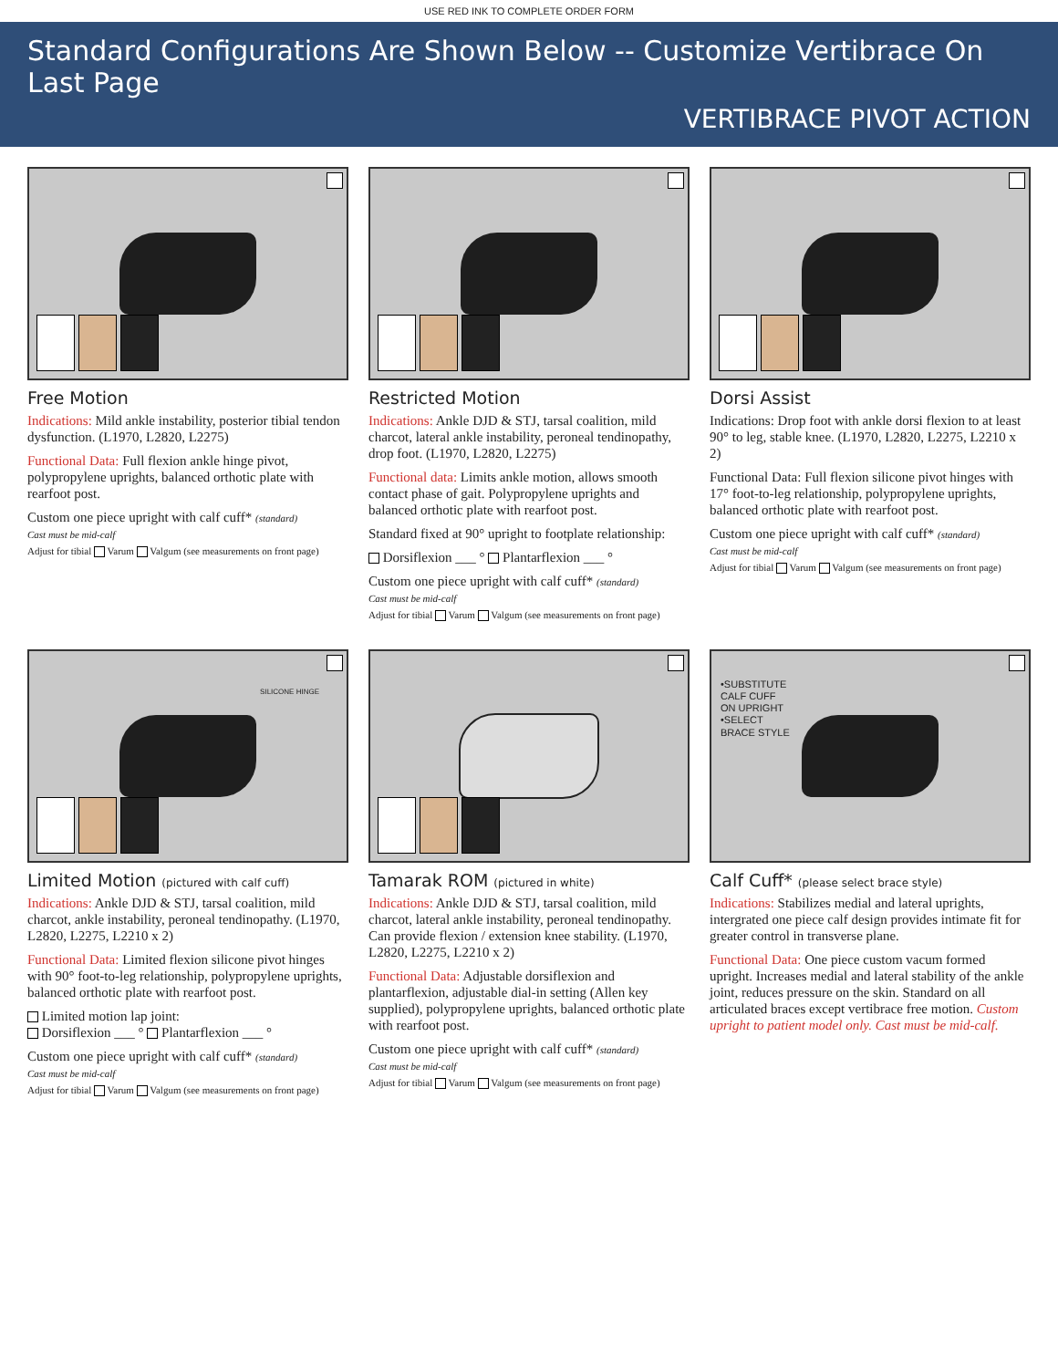USE RED INK TO COMPLETE ORDER FORM
Standard Configurations Are Shown Below -- Customize Vertibrace On Last Page
VERTIBRACE PIVOT ACTION
Free Motion
Indications: Mild ankle instability, posterior tibial tendon dysfunction. (L1970, L2820, L2275)
Functional Data: Full flexion ankle hinge pivot, polypropylene uprights, balanced orthotic plate with rearfoot post.
Custom one piece upright with calf cuff* (standard)
Cast must be mid-calf
Adjust for tibial Varum Valgum (see measurements on front page)
Restricted Motion
Indications: Ankle DJD & STJ, tarsal coalition, mild charcot, lateral ankle instability, peroneal tendinopathy, drop foot. (L1970, L2820, L2275)
Functional data: Limits ankle motion, allows smooth contact phase of gait. Polypropylene uprights and balanced orthotic plate with rearfoot post.
Standard fixed at 90° upright to footplate relationship:
Dorsiflexion ___ ° Plantarflexion ___ °
Custom one piece upright with calf cuff* (standard)
Cast must be mid-calf
Adjust for tibial Varum Valgum (see measurements on front page)
Dorsi Assist
Indications: Drop foot with ankle dorsi flexion to at least 90° to leg, stable knee. (L1970, L2820, L2275, L2210 x 2)
Functional Data: Full flexion silicone pivot hinges with 17° foot-to-leg relationship, polypropylene uprights, balanced orthotic plate with rearfoot post.
Custom one piece upright with calf cuff* (standard)
Cast must be mid-calf
Adjust for tibial Varum Valgum (see measurements on front page)
SILICONE HINGE
Limited Motion (pictured with calf cuff)
Indications: Ankle DJD & STJ, tarsal coalition, mild charcot, ankle instability, peroneal tendinopathy. (L1970, L2820, L2275, L2210 x 2)
Functional Data: Limited flexion silicone pivot hinges with 90° foot-to-leg relationship, polypropylene uprights, balanced orthotic plate with rearfoot post.
Limited motion lap joint:
Dorsiflexion ___ ° Plantarflexion ___ °
Custom one piece upright with calf cuff* (standard)
Cast must be mid-calf
Adjust for tibial Varum Valgum (see measurements on front page)
Tamarak ROM (pictured in white)
Indications: Ankle DJD & STJ, tarsal coalition, mild charcot, lateral ankle instability, peroneal tendinopathy. Can provide flexion / extension knee stability. (L1970, L2820, L2275, L2210 x 2)
Functional Data: Adjustable dorsiflexion and plantarflexion, adjustable dial-in setting (Allen key supplied), polypropylene uprights, balanced orthotic plate with rearfoot post.
Custom one piece upright with calf cuff* (standard)
Cast must be mid-calf
Adjust for tibial Varum Valgum (see measurements on front page)
•SUBSTITUTE
CALF CUFF
ON UPRIGHT
•SELECT
BRACE STYLE
Calf Cuff* (please select brace style)
Indications: Stabilizes medial and lateral uprights, intergrated one piece calf design provides intimate fit for greater control in transverse plane.
Functional Data: One piece custom vacum formed upright. Increases medial and lateral stability of the ankle joint, reduces pressure on the skin. Standard on all articulated braces except vertibrace free motion. Custom upright to patient model only. Cast must be mid-calf.